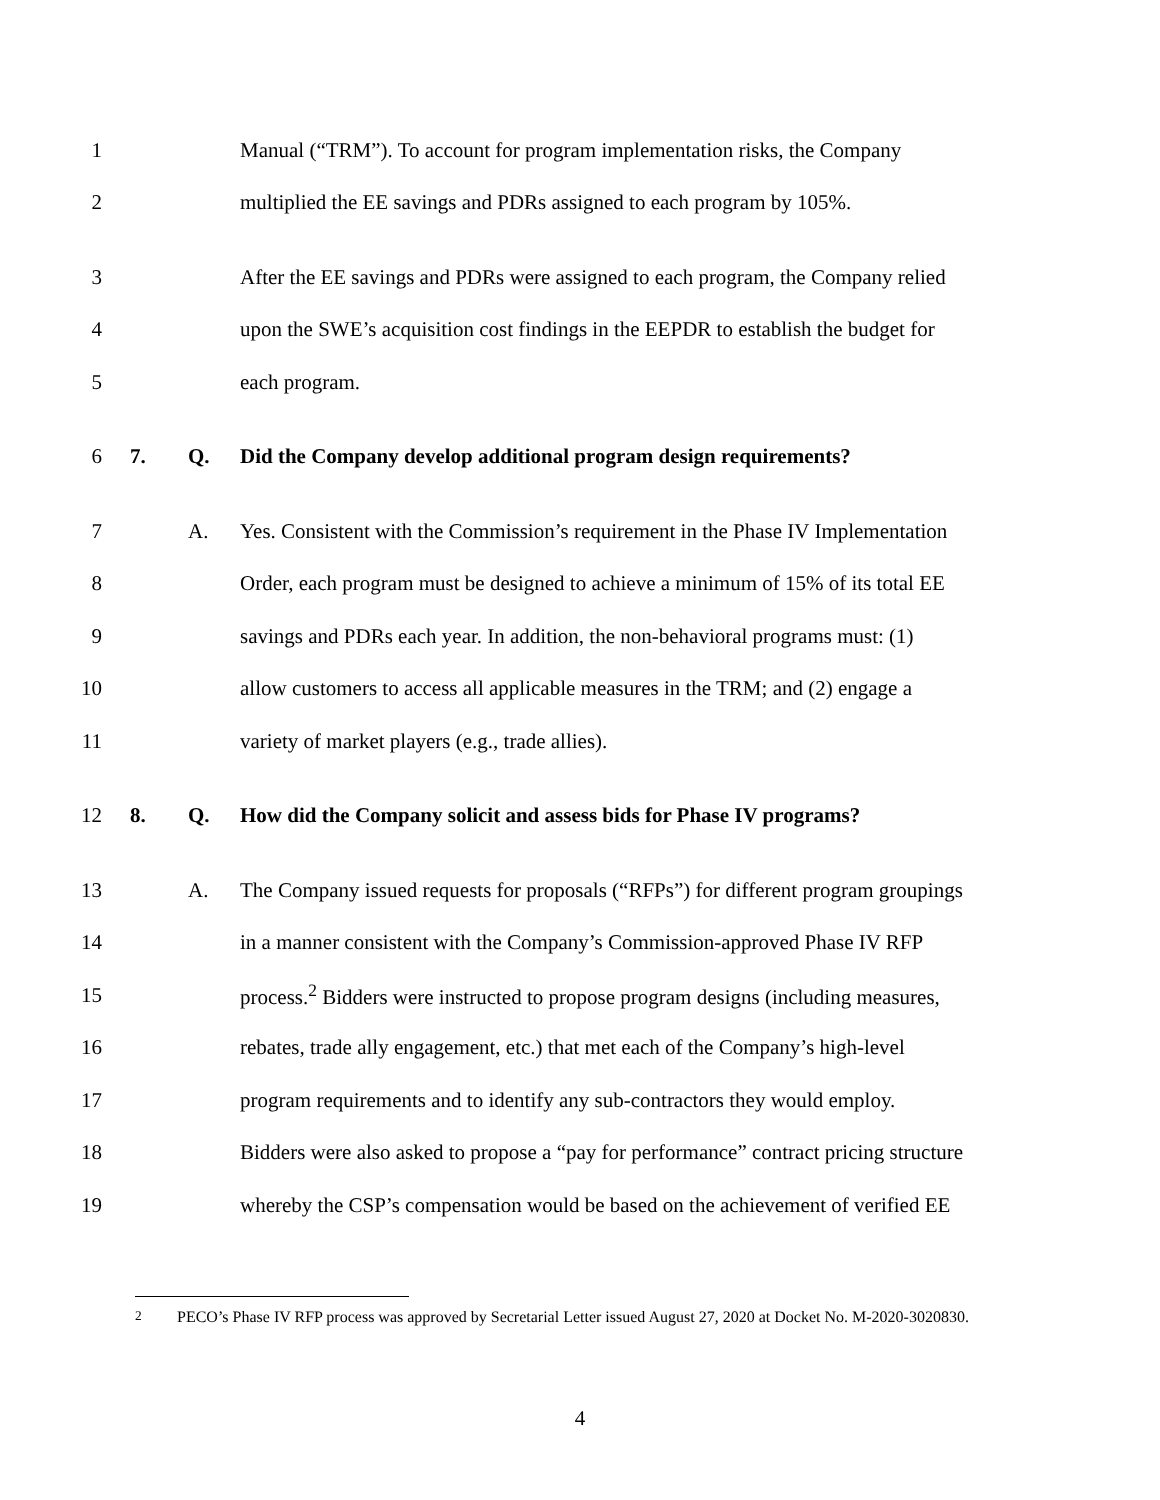1 Manual (“TRM”). To account for program implementation risks, the Company
2 multiplied the EE savings and PDRs assigned to each program by 105%.
3 After the EE savings and PDRs were assigned to each program, the Company relied
4 upon the SWE’s acquisition cost findings in the EEPDR to establish the budget for
5 each program.
6 7. Q. Did the Company develop additional program design requirements?
7 A. Yes. Consistent with the Commission’s requirement in the Phase IV Implementation
8 Order, each program must be designed to achieve a minimum of 15% of its total EE
9 savings and PDRs each year. In addition, the non-behavioral programs must: (1)
10 allow customers to access all applicable measures in the TRM; and (2) engage a
11 variety of market players (e.g., trade allies).
12 8. Q. How did the Company solicit and assess bids for Phase IV programs?
13 A. The Company issued requests for proposals (“RFPs”) for different program groupings
14 in a manner consistent with the Company’s Commission-approved Phase IV RFP
15 process.<sup>2</sup> Bidders were instructed to propose program designs (including measures,
16 rebates, trade ally engagement, etc.) that met each of the Company’s high-level
17 program requirements and to identify any sub-contractors they would employ.
18 Bidders were also asked to propose a “pay for performance” contract pricing structure
19 whereby the CSP’s compensation would be based on the achievement of verified EE
<sup>2</sup> PECO’s Phase IV RFP process was approved by Secretarial Letter issued August 27, 2020 at Docket No. M-2020-3020830.
4